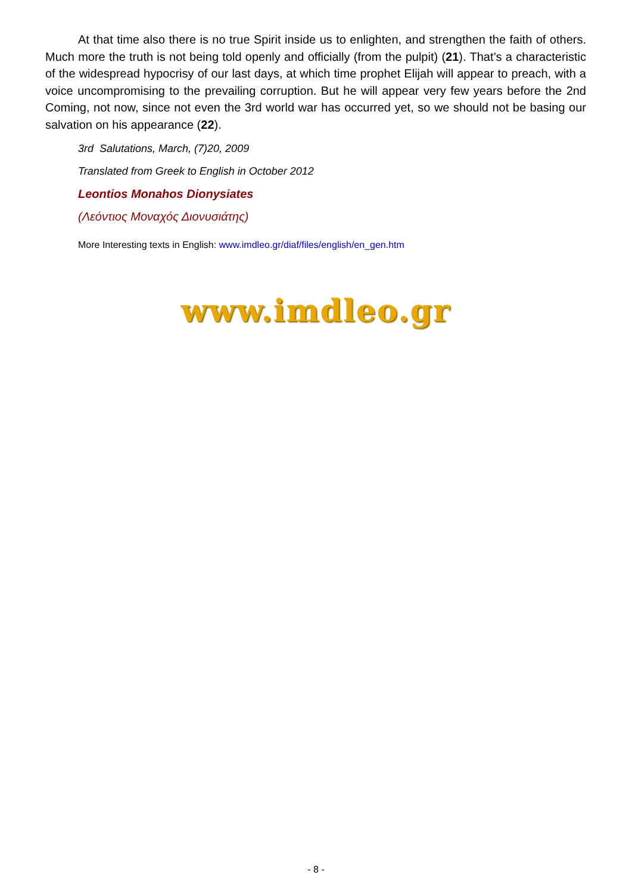At that time also there is no true Spirit inside us to enlighten, and strengthen the faith of others. Much more the truth is not being told openly and officially (from the pulpit) (21). That’s a characteristic of the widespread hypocrisy of our last days, at which time prophet Elijah will appear to preach, with a voice uncompromising to the prevailing corruption. But he will appear very few years before the 2nd Coming, not now, since not even the 3rd world war has occurred yet, so we should not be basing our salvation on his appearance (22).
3rd Salutations, March, (7)20, 2009
Translated from Greek to English in October 2012
Leontios Monahos Dionysiates
(Λεόντιος Μοναχός Διονυσιάτης)
More Interesting texts in English: www.imdleo.gr/diaf/files/english/en_gen.htm
www.imdleo.gr
- 8 -